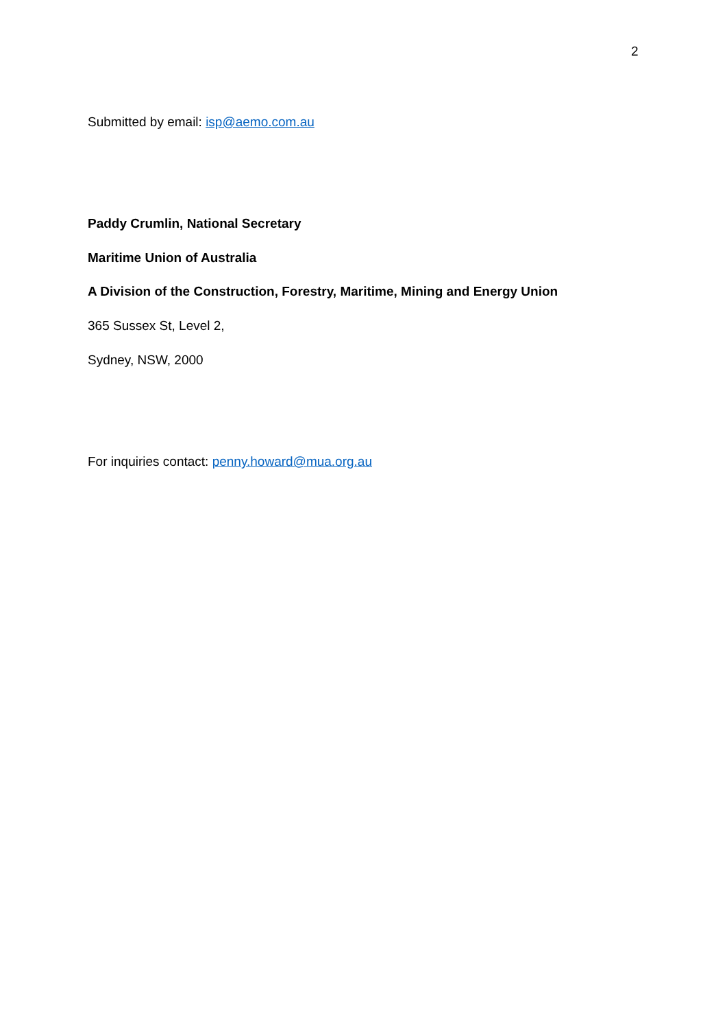2
Submitted by email: isp@aemo.com.au
Paddy Crumlin, National Secretary
Maritime Union of Australia
A Division of the Construction, Forestry, Maritime, Mining and Energy Union
365 Sussex St, Level 2,
Sydney, NSW, 2000
For inquiries contact: penny.howard@mua.org.au